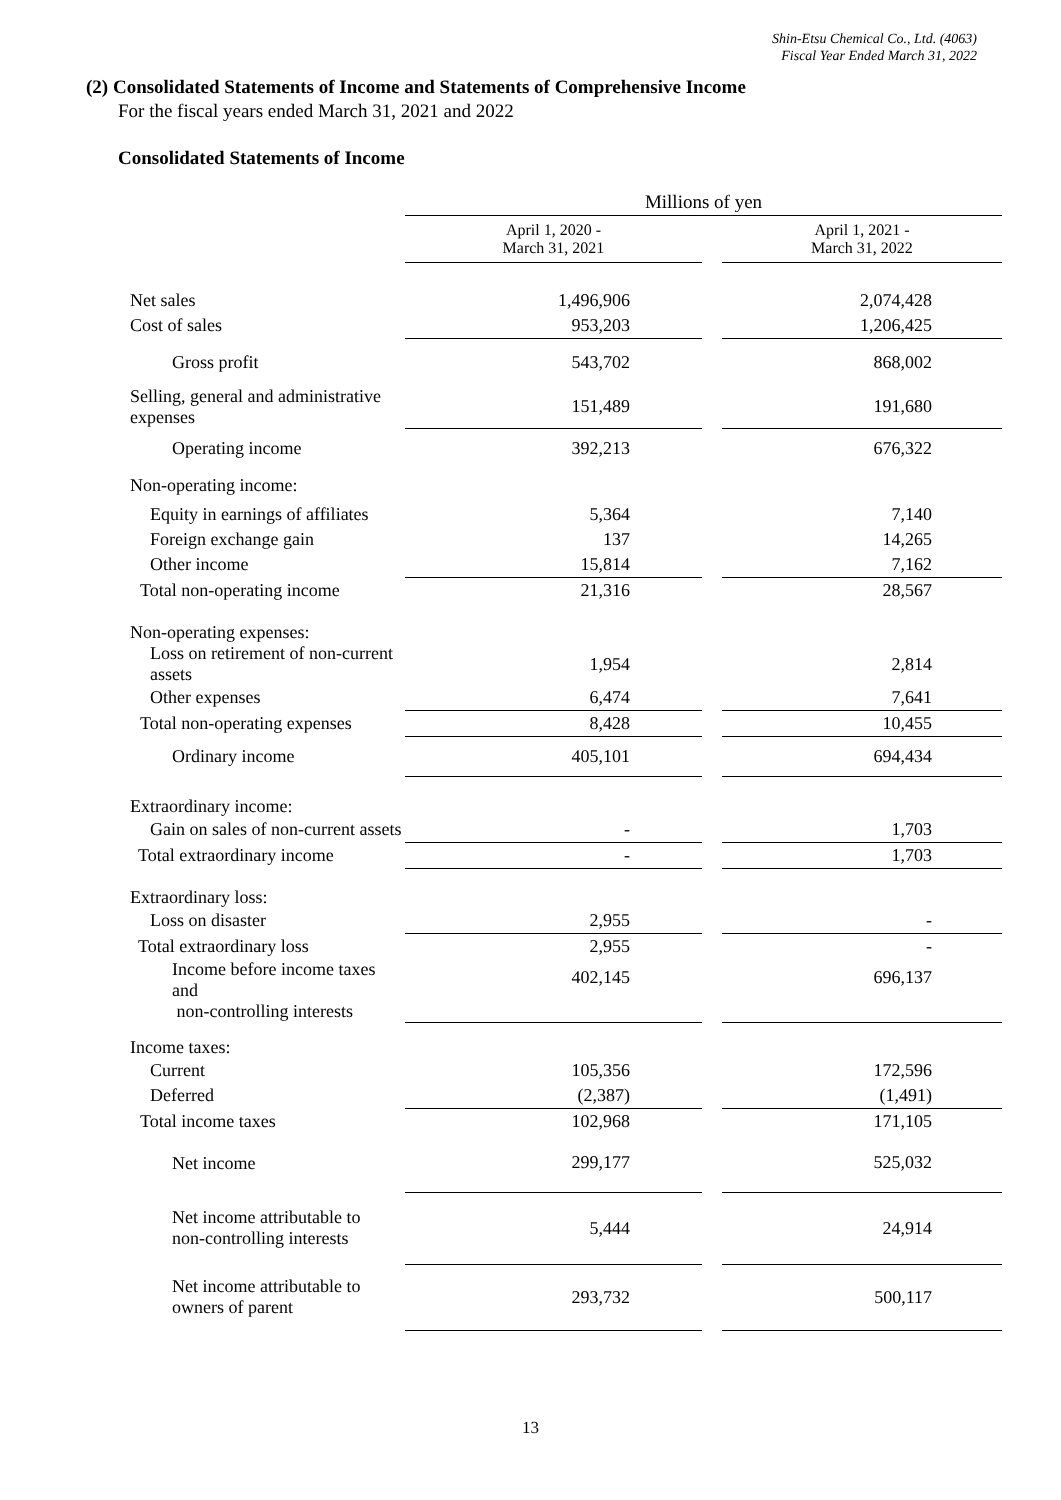Shin-Etsu Chemical Co., Ltd. (4063)
Fiscal Year Ended March 31, 2022
(2) Consolidated Statements of Income and Statements of Comprehensive Income
For the fiscal years ended March 31, 2021 and 2022
Consolidated Statements of Income
| | Millions of yen | | |
| | April 1, 2020 - March 31, 2021 | | April 1, 2021 - March 31, 2022 |
| Net sales | 1,496,906 | | 2,074,428 |
| Cost of sales | 953,203 | | 1,206,425 |
| Gross profit | 543,702 | | 868,002 |
| Selling, general and administrative expenses | 151,489 | | 191,680 |
| Operating income | 392,213 | | 676,322 |
| Non-operating income: | | | |
| Equity in earnings of affiliates | 5,364 | | 7,140 |
| Foreign exchange gain | 137 | | 14,265 |
| Other income | 15,814 | | 7,162 |
| Total non-operating income | 21,316 | | 28,567 |
| Non-operating expenses: | | | |
| Loss on retirement of non-current assets | 1,954 | | 2,814 |
| Other expenses | 6,474 | | 7,641 |
| Total non-operating expenses | 8,428 | | 10,455 |
| Ordinary income | 405,101 | | 694,434 |
| Extraordinary income: | | | |
| Gain on sales of non-current assets | - | | 1,703 |
| Total extraordinary income | - | | 1,703 |
| Extraordinary loss: | | | |
| Loss on disaster | 2,955 | | - |
| Total extraordinary loss | 2,955 | | - |
| Income before income taxes and non-controlling interests | 402,145 | | 696,137 |
| Income taxes: | | | |
| Current | 105,356 | | 172,596 |
| Deferred | (2,387) | | (1,491) |
| Total income taxes | 102,968 | | 171,105 |
| Net income | 299,177 | | 525,032 |
| Net income attributable to non-controlling interests | 5,444 | | 24,914 |
| Net income attributable to owners of parent | 293,732 | | 500,117 |
13